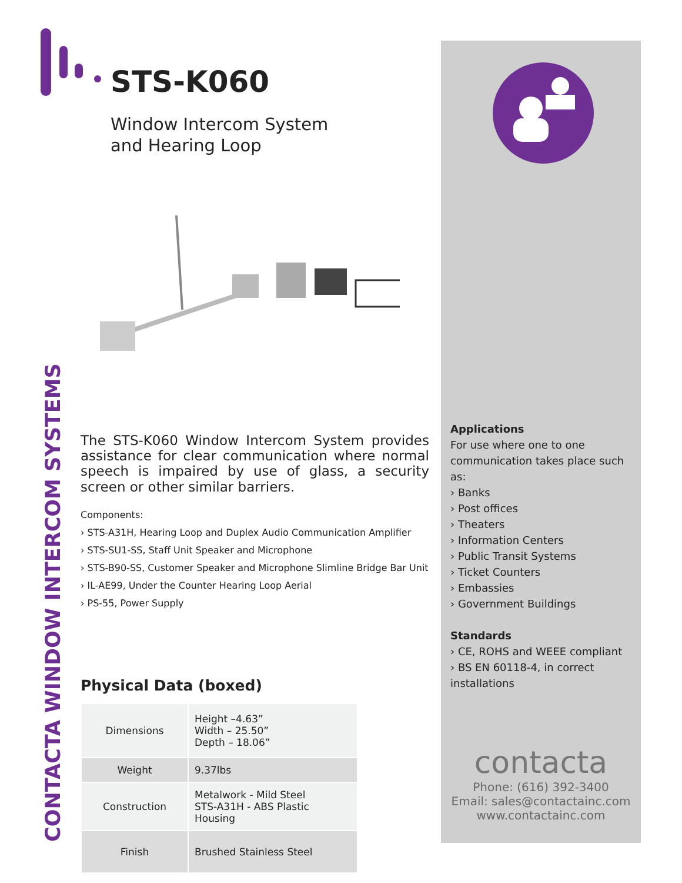STS-K060
Window Intercom System
and Hearing Loop
The STS-K060 Window Intercom System provides assistance for clear communication where normal speech is impaired by use of glass, a security screen or other similar barriers.
Components:
› STS-A31H, Hearing Loop and Duplex Audio Communication Amplifier
› STS-SU1-SS, Staff Unit Speaker and Microphone
› STS-B90-SS, Customer Speaker and Microphone Slimline Bridge Bar Unit
› IL-AE99, Under the Counter Hearing Loop Aerial
› PS-55, Power Supply
Physical Data (boxed)
| Dimensions | Height –4.63” Width – 25.50” Depth – 18.06” |
| Weight | 9.37lbs |
| Construction | Metalwork - Mild Steel STS-A31H - ABS Plastic Housing |
| Finish | Brushed Stainless Steel |
CONTACTA WINDOW INTERCOM SYSTEMS
Applications
For use where one to one communication takes place such as:
› Banks
› Post offices
› Theaters
› Information Centers
› Public Transit Systems
› Ticket Counters
› Embassies
› Government Buildings
Standards
› CE, ROHS and WEEE compliant
› BS EN 60118-4, in correct installations
contacta
Phone: (616) 392-3400
Email: sales@contactainc.com
www.contactainc.com